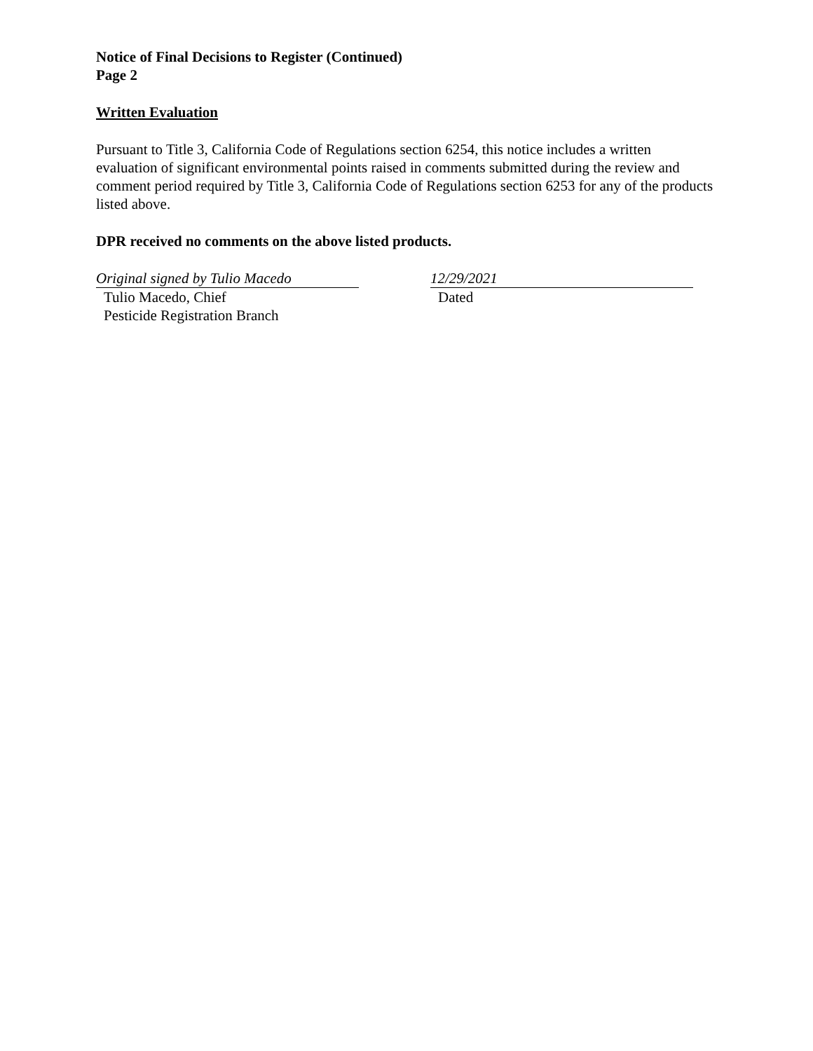Notice of Final Decisions to Register (Continued)
Page 2
Written Evaluation
Pursuant to Title 3, California Code of Regulations section 6254, this notice includes a written evaluation of significant environmental points raised in comments submitted during the review and comment period required by Title 3, California Code of Regulations section 6253 for any of the products listed above.
DPR received no comments on the above listed products.
Original signed by Tulio Macedo
Tulio Macedo, Chief
Pesticide Registration Branch
12/29/2021
Dated